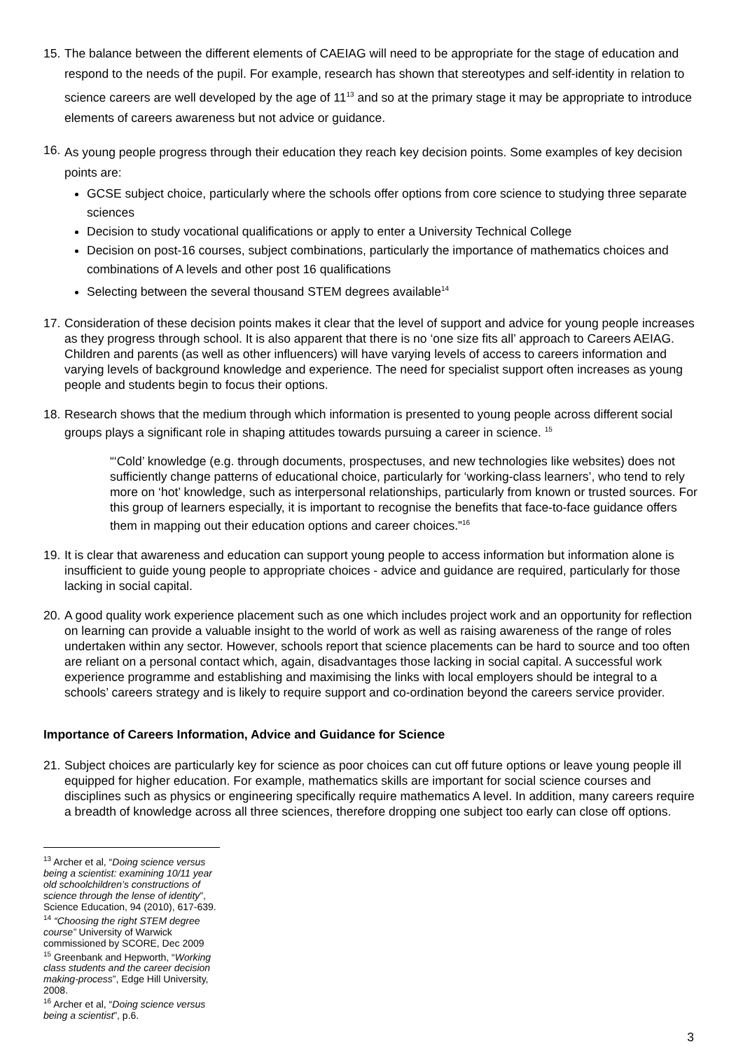15.
The balance between the different elements of CAEIAG will need to be appropriate for the stage of education and respond to the needs of the pupil. For example, research has shown that stereotypes and self-identity in relation to science careers are well developed by the age of 11<sup>13</sup> and so at the primary stage it may be appropriate to introduce elements of careers awareness but not advice or guidance.
16.
As young people progress through their education they reach key decision points. Some examples of key decision points are:
GCSE subject choice, particularly where the schools offer options from core science to studying three separate sciences
Decision to study vocational qualifications or apply to enter a University Technical College
Decision on post-16 courses, subject combinations, particularly the importance of mathematics choices and combinations of A levels and other post 16 qualifications
Selecting between the several thousand STEM degrees available<sup>14</sup>
17.
Consideration of these decision points makes it clear that the level of support and advice for young people increases as they progress through school. It is also apparent that there is no ‘one size fits all’ approach to Careers AEIAG. Children and parents (as well as other influencers) will have varying levels of access to careers information and varying levels of background knowledge and experience. The need for specialist support often increases as young people and students begin to focus their options.
18.
Research shows that the medium through which information is presented to young people across different social groups plays a significant role in shaping attitudes towards pursuing a career in science. <sup>15</sup>
“‘Cold’ knowledge (e.g. through documents, prospectuses, and new technologies like websites) does not sufficiently change patterns of educational choice, particularly for ‘working-class learners’, who tend to rely more on ‘hot’ knowledge, such as interpersonal relationships, particularly from known or trusted sources. For this group of learners especially, it is important to recognise the benefits that face-to-face guidance offers them in mapping out their education options and career choices.”<sup>16</sup>
19.
It is clear that awareness and education can support young people to access information but information alone is insufficient to guide young people to appropriate choices - advice and guidance are required, particularly for those lacking in social capital.
20.
A good quality work experience placement such as one which includes project work and an opportunity for reflection on learning can provide a valuable insight to the world of work as well as raising awareness of the range of roles undertaken within any sector. However, schools report that science placements can be hard to source and too often are reliant on a personal contact which, again, disadvantages those lacking in social capital. A successful work experience programme and establishing and maximising the links with local employers should be integral to a schools’ careers strategy and is likely to require support and co-ordination beyond the careers service provider.
Importance of Careers Information, Advice and Guidance for Science
21.
Subject choices are particularly key for science as poor choices can cut off future options or leave young people ill equipped for higher education. For example, mathematics skills are important for social science courses and disciplines such as physics or engineering specifically require mathematics A level. In addition, many careers require a breadth of knowledge across all three sciences, therefore dropping one subject too early can close off options.
<sup>13</sup> Archer et al, “Doing science versus being a scientist: examining 10/11 year old schoolchildren’s constructions of science through the lense of identity”, Science Education, 94 (2010), 617-639.
<sup>14</sup> “Choosing the right STEM degree course” University of Warwick commissioned by SCORE, Dec 2009
<sup>15</sup> Greenbank and Hepworth, “Working class students and the career decision making-process”, Edge Hill University, 2008.
<sup>16</sup> Archer et al, “Doing science versus being a scientist”, p.6.
3